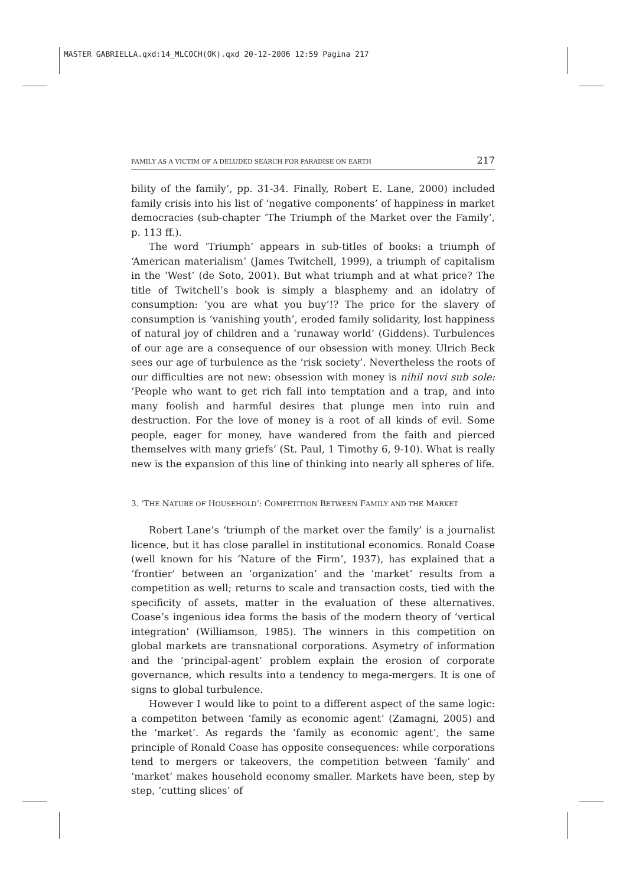MASTER GABRIELLA.qxd:14_MLCOCH(OK).qxd 20-12-2006 12:59 Pagina 217
FAMILY AS A VICTIM OF A DELUDED SEARCH FOR PARADISE ON EARTH 217
bility of the family’, pp. 31-34. Finally, Robert E. Lane, 2000) included family crisis into his list of ‘negative components’ of happiness in market democracies (sub-chapter ‘The Triumph of the Market over the Family’, p. 113 ff.).
The word ‘Triumph’ appears in sub-titles of books: a triumph of ‘American materialism’ (James Twitchell, 1999), a triumph of capitalism in the ‘West’ (de Soto, 2001). But what triumph and at what price? The title of Twitchell’s book is simply a blasphemy and an idolatry of consumption: ‘you are what you buy’!? The price for the slavery of consumption is ‘vanishing youth’, eroded family solidarity, lost happiness of natural joy of children and a ‘runaway world’ (Giddens). Turbulences of our age are a consequence of our obsession with money. Ulrich Beck sees our age of turbulence as the ‘risk society’. Nevertheless the roots of our difficulties are not new: obsession with money is nihil novi sub sole: ‘People who want to get rich fall into temptation and a trap, and into many foolish and harmful desires that plunge men into ruin and destruction. For the love of money is a root of all kinds of evil. Some people, eager for money, have wandered from the faith and pierced themselves with many griefs’ (St. Paul, 1 Timothy 6, 9-10). What is really new is the expansion of this line of thinking into nearly all spheres of life.
3. ‘THE NATURE OF HOUSEHOLD’: COMPETITION BETWEEN FAMILY AND THE MARKET
Robert Lane’s ‘triumph of the market over the family’ is a journalist licence, but it has close parallel in institutional economics. Ronald Coase (well known for his ‘Nature of the Firm’, 1937), has explained that a ‘frontier’ between an ‘organization’ and the ‘market’ results from a competition as well; returns to scale and transaction costs, tied with the specificity of assets, matter in the evaluation of these alternatives. Coase’s ingenious idea forms the basis of the modern theory of ‘vertical integration’ (Williamson, 1985). The winners in this competition on global markets are transnational corporations. Asymetry of information and the ‘principal-agent’ problem explain the erosion of corporate governance, which results into a tendency to mega-mergers. It is one of signs to global turbulence.
However I would like to point to a different aspect of the same logic: a competiton between ‘family as economic agent’ (Zamagni, 2005) and the ‘market’. As regards the ‘family as economic agent’, the same principle of Ronald Coase has opposite consequences: while corporations tend to mergers or takeovers, the competition between ‘family’ and ‘market’ makes household economy smaller. Markets have been, step by step, ‘cutting slices’ of